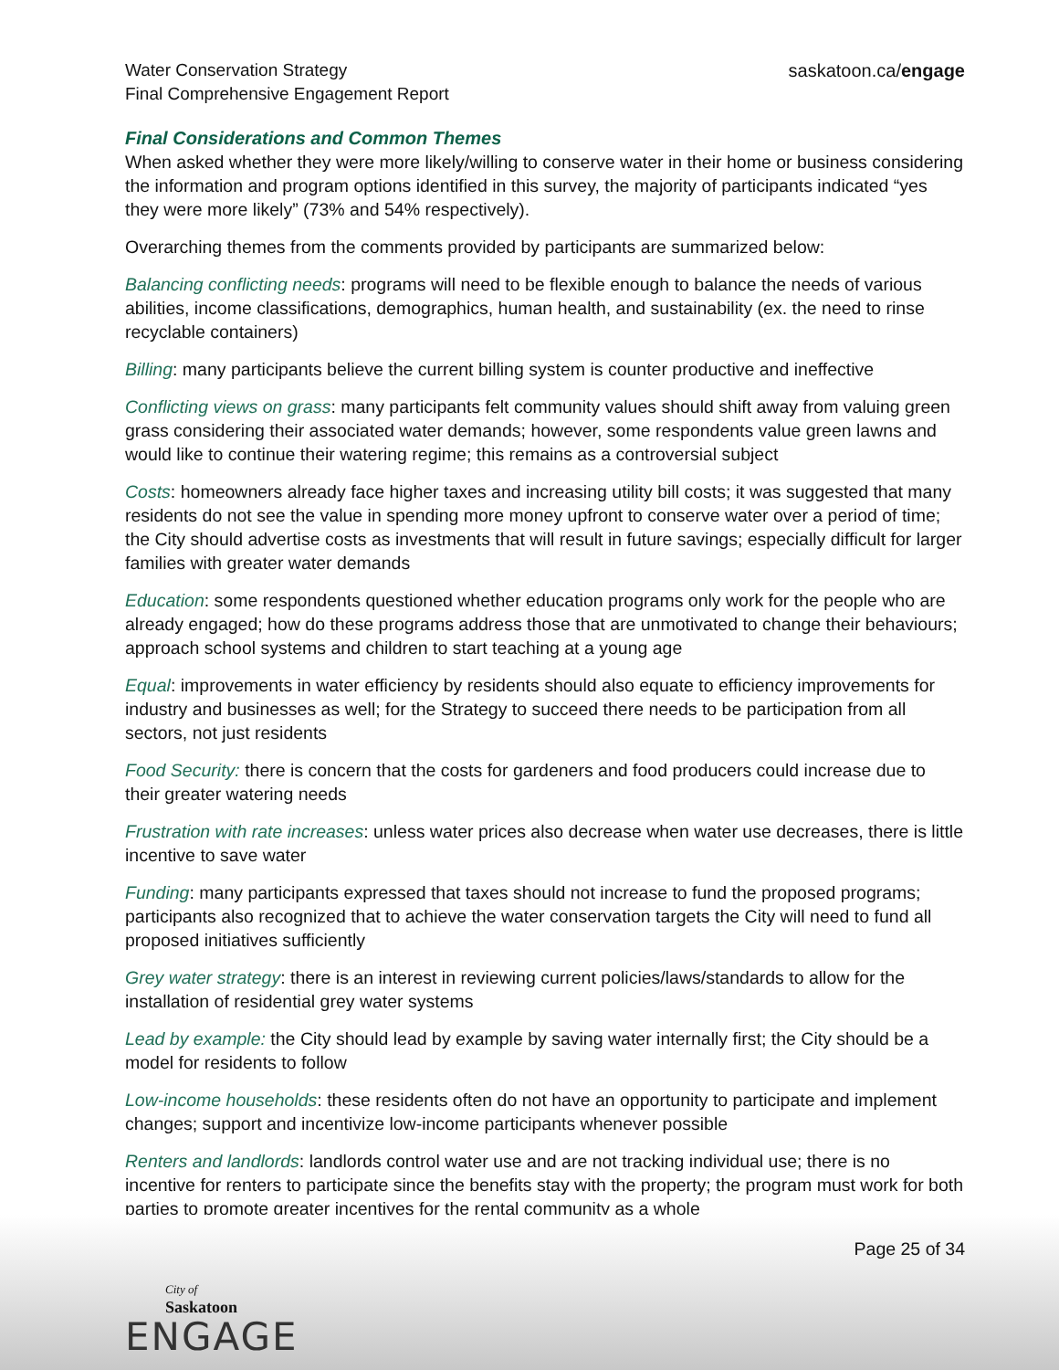Water Conservation Strategy
Final Comprehensive Engagement Report
saskatoon.ca/engage
Final Considerations and Common Themes
When asked whether they were more likely/willing to conserve water in their home or business considering the information and program options identified in this survey, the majority of participants indicated “yes they were more likely” (73% and 54% respectively).
Overarching themes from the comments provided by participants are summarized below:
Balancing conflicting needs: programs will need to be flexible enough to balance the needs of various abilities, income classifications, demographics, human health, and sustainability (ex. the need to rinse recyclable containers)
Billing: many participants believe the current billing system is counter productive and ineffective
Conflicting views on grass: many participants felt community values should shift away from valuing green grass considering their associated water demands; however, some respondents value green lawns and would like to continue their watering regime; this remains as a controversial subject
Costs: homeowners already face higher taxes and increasing utility bill costs; it was suggested that many residents do not see the value in spending more money upfront to conserve water over a period of time; the City should advertise costs as investments that will result in future savings; especially difficult for larger families with greater water demands
Education: some respondents questioned whether education programs only work for the people who are already engaged; how do these programs address those that are unmotivated to change their behaviours; approach school systems and children to start teaching at a young age
Equal: improvements in water efficiency by residents should also equate to efficiency improvements for industry and businesses as well; for the Strategy to succeed there needs to be participation from all sectors, not just residents
Food Security: there is concern that the costs for gardeners and food producers could increase due to their greater watering needs
Frustration with rate increases: unless water prices also decrease when water use decreases, there is little incentive to save water
Funding: many participants expressed that taxes should not increase to fund the proposed programs; participants also recognized that to achieve the water conservation targets the City will need to fund all proposed initiatives sufficiently
Grey water strategy: there is an interest in reviewing current policies/laws/standards to allow for the installation of residential grey water systems
Lead by example: the City should lead by example by saving water internally first; the City should be a model for residents to follow
Low-income households: these residents often do not have an opportunity to participate and implement changes; support and incentivize low-income participants whenever possible
Renters and landlords: landlords control water use and are not tracking individual use; there is no incentive for renters to participate since the benefits stay with the property; the program must work for both parties to promote greater incentives for the rental community as a whole
Page 25 of 34
City of
Saskatoon
ENGAGE